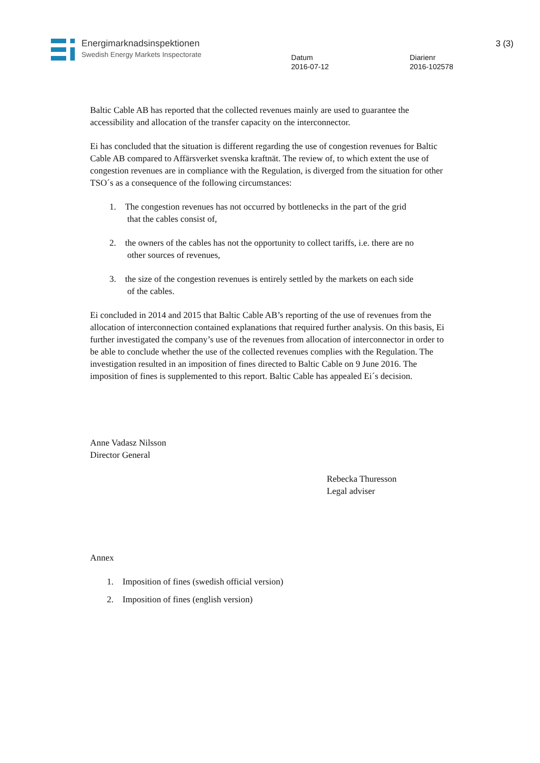Energimarknadsinspektionen
Swedish Energy Markets Inspectorate
Datum
2016-07-12
Diarienr
2016-102578
3 (3)
Baltic Cable AB has reported that the collected revenues mainly are used to guarantee the accessibility and allocation of the transfer capacity on the interconnector.
Ei has concluded that the situation is different regarding the use of congestion revenues for Baltic Cable AB compared to Affärsverket svenska kraftnät. The review of, to which extent the use of congestion revenues are in compliance with the Regulation, is diverged from the situation for other TSO´s as a consequence of the following circumstances:
1. The congestion revenues has not occurred by bottlenecks in the part of the grid
that the cables consist of,
2. the owners of the cables has not the opportunity to collect tariffs, i.e. there are no
other sources of revenues,
3. the size of the congestion revenues is entirely settled by the markets on each side
of the cables.
Ei concluded in 2014 and 2015 that Baltic Cable AB’s reporting of the use of revenues from the allocation of interconnection contained explanations that required further analysis. On this basis, Ei further investigated the company’s use of the revenues from allocation of interconnector in order to be able to conclude whether the use of the collected revenues complies with the Regulation. The investigation resulted in an imposition of fines directed to Baltic Cable on 9 June 2016. The imposition of fines is supplemented to this report. Baltic Cable has appealed Ei´s decision.
Anne Vadasz Nilsson
Director General
Rebecka Thuresson
Legal adviser
Annex
1. Imposition of fines (swedish official version)
2. Imposition of fines (english version)